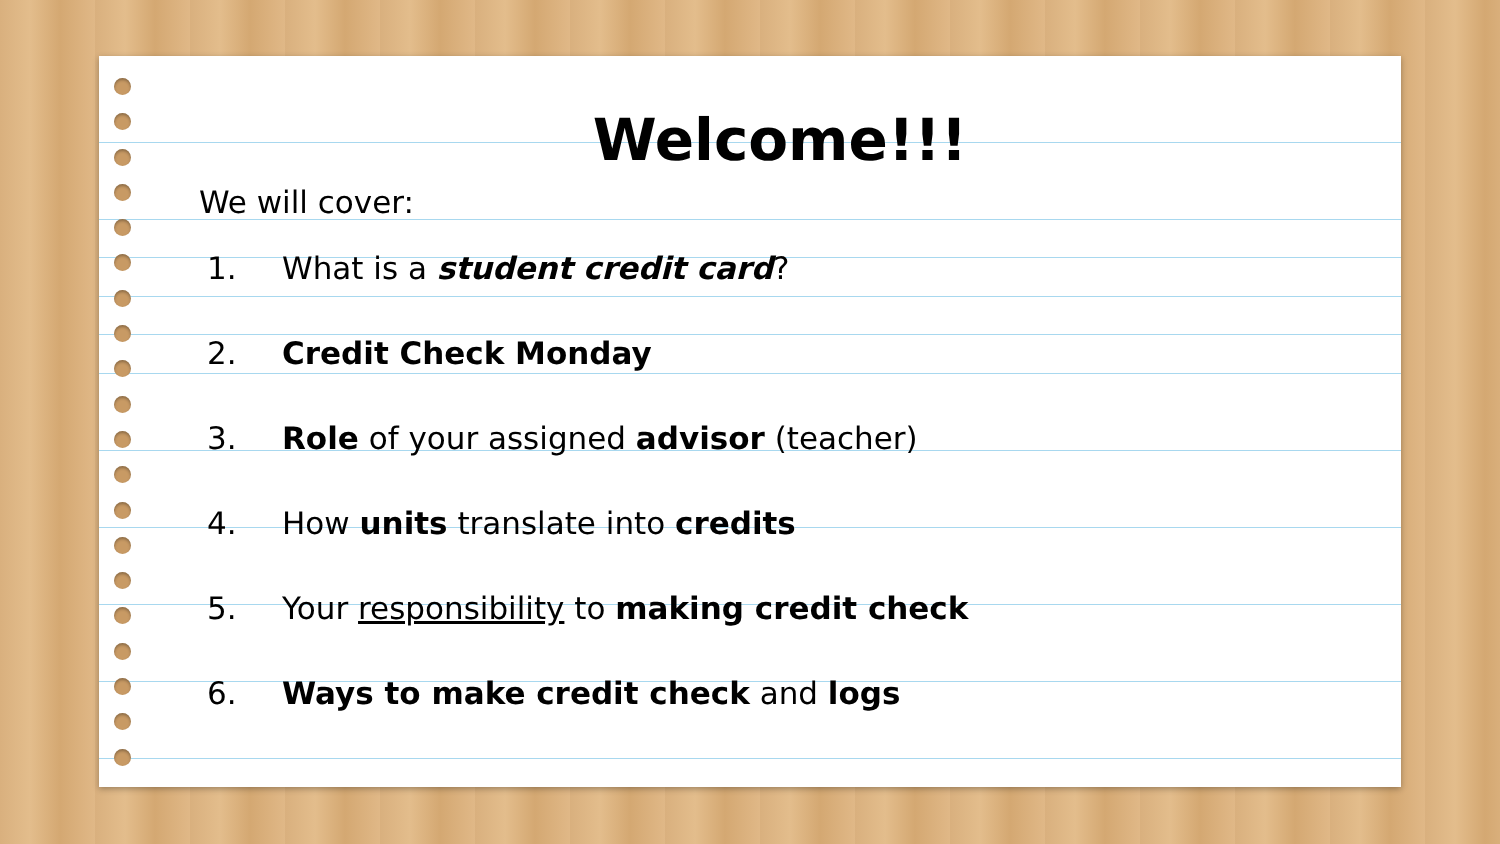Welcome!!!
We will cover:
1. What is a student credit card?
2. Credit Check Monday
3. Role of your assigned advisor (teacher)
4. How units translate into credits
5. Your responsibility to making credit check
6. Ways to make credit check and logs